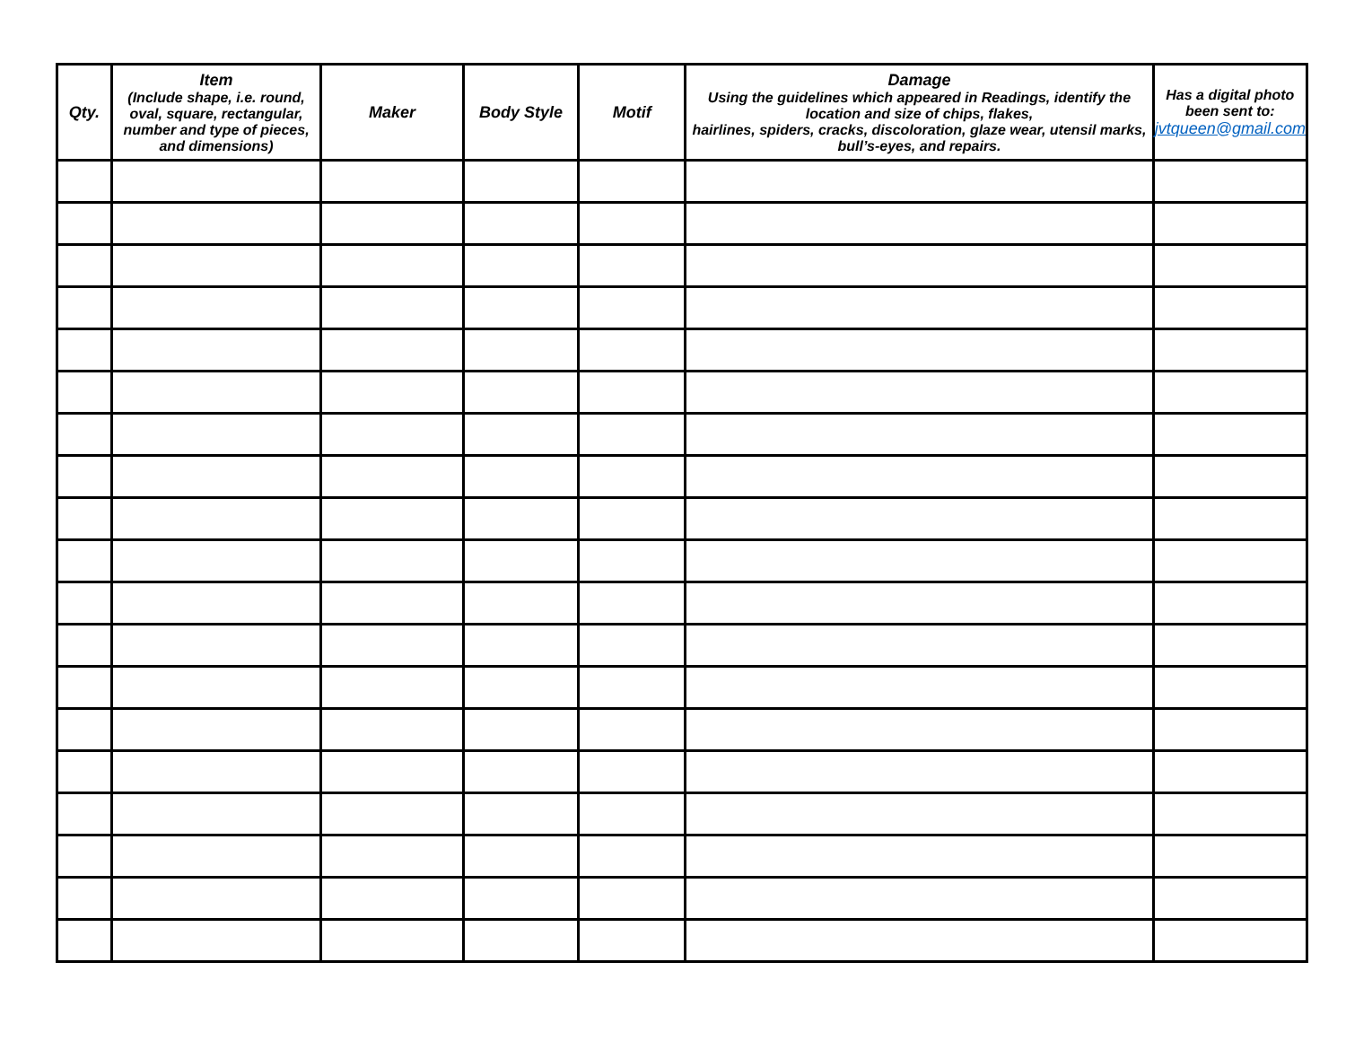| Qty. | Item (Include shape, i.e. round, oval, square, rectangular, number and type of pieces, and dimensions) | Maker | Body Style | Motif | Damage Using the guidelines which appeared in Readings, identify the location and size of chips, flakes, hairlines, spiders, cracks, discoloration, glaze wear, utensil marks, bull’s-eyes, and repairs. | Has a digital photo been sent to: jvtqueen@gmail.com |
| --- | --- | --- | --- | --- | --- | --- |